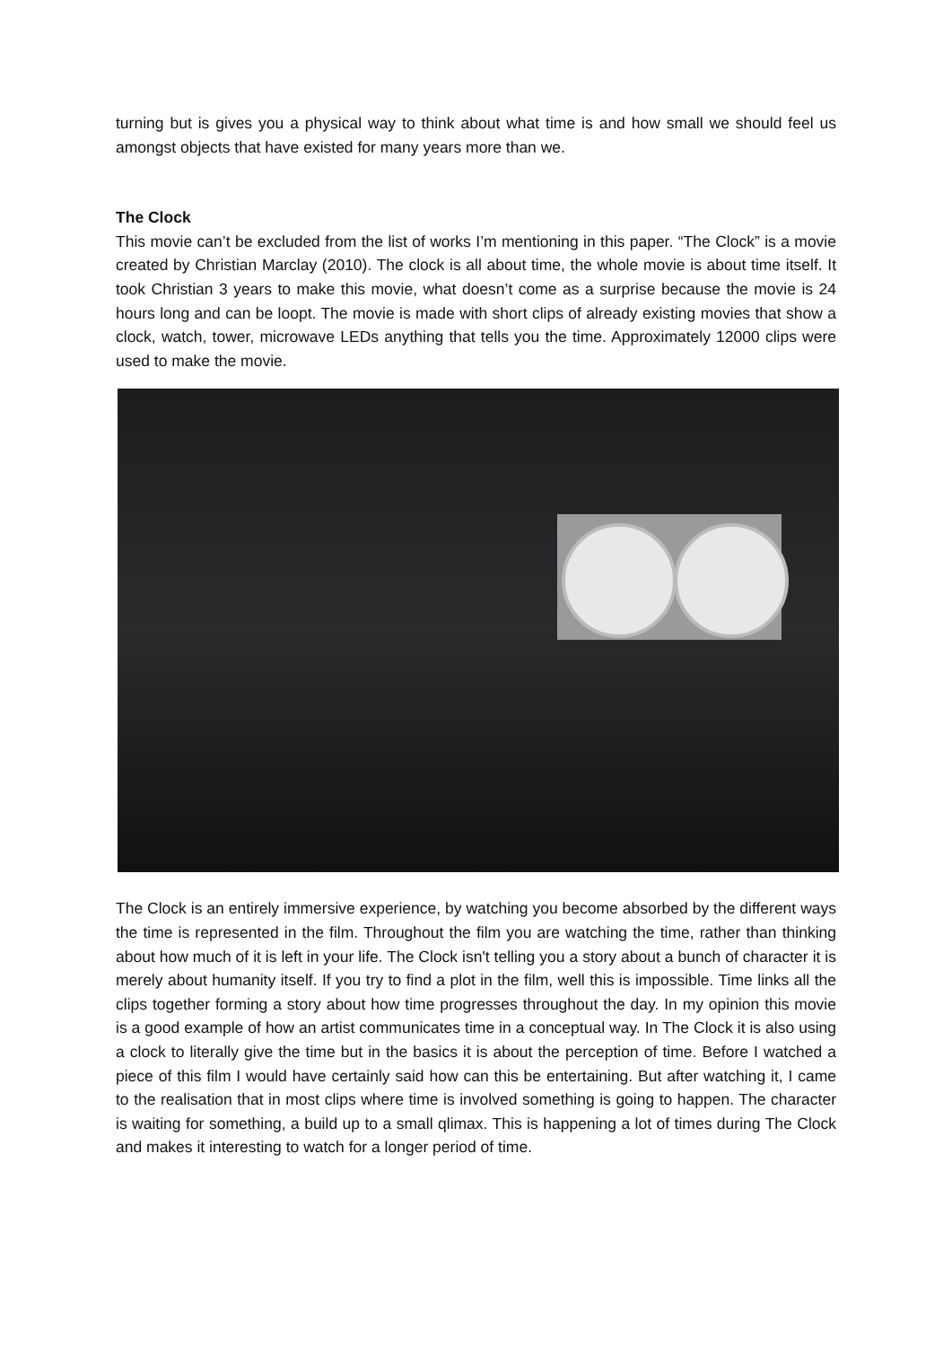turning but is gives you a physical way to think about what time is and how small we should feel us amongst objects that have existed for many years more than we.
The Clock
This movie can’t be excluded from the list of works I’m mentioning in this paper. “The Clock” is a movie created by Christian Marclay (2010). The clock is all about time, the whole movie is about time itself. It took Christian 3 years to make this movie, what doesn’t come as a surprise because the movie is 24 hours long and can be loopt. The movie is made with short clips of already existing movies that show a clock, watch, tower, microwave LEDs anything that tells you the time. Approximately 12000 clips were used to make the movie.
The Clock is an entirely immersive experience, by watching you become absorbed by the different ways the time is represented in the film. Throughout the film you are watching the time, rather than thinking about how much of it is left in your life. The Clock isn't telling you a story about a bunch of character it is merely about humanity itself. If you try to find a plot in the film, well this is impossible. Time links all the clips together forming a story about how time progresses throughout the day. In my opinion this movie is a good example of how an artist communicates time in a conceptual way. In The Clock it is also using a clock to literally give the time but in the basics it is about the perception of time. Before I watched a piece of this film I would have certainly said how can this be entertaining. But after watching it, I came to the realisation that in most clips where time is involved something is going to happen. The character is waiting for something, a build up to a small qlimax. This is happening a lot of times during The Clock and makes it interesting to watch for a longer period of time.